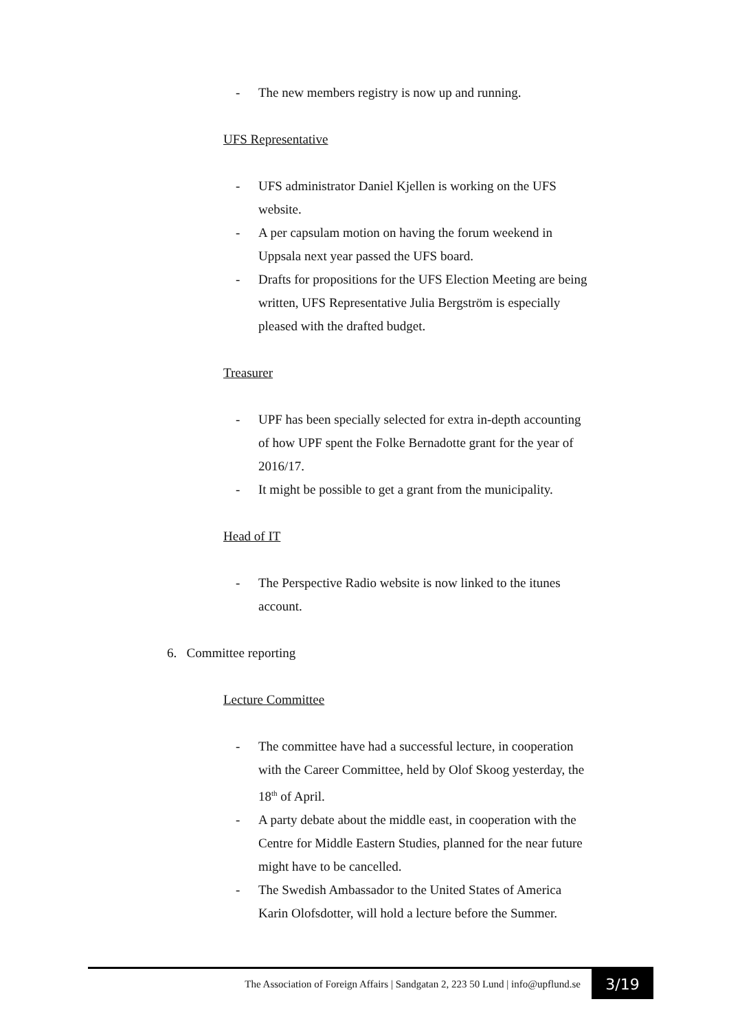- The new members registry is now up and running.
UFS Representative
- UFS administrator Daniel Kjellen is working on the UFS website.
- A per capsulam motion on having the forum weekend in Uppsala next year passed the UFS board.
- Drafts for propositions for the UFS Election Meeting are being written, UFS Representative Julia Bergström is especially pleased with the drafted budget.
Treasurer
- UPF has been specially selected for extra in-depth accounting of how UPF spent the Folke Bernadotte grant for the year of 2016/17.
- It might be possible to get a grant from the municipality.
Head of IT
- The Perspective Radio website is now linked to the itunes account.
6. Committee reporting
Lecture Committee
- The committee have had a successful lecture, in cooperation with the Career Committee, held by Olof Skoog yesterday, the 18<sup>th</sup> of April.
- A party debate about the middle east, in cooperation with the Centre for Middle Eastern Studies, planned for the near future might have to be cancelled.
- The Swedish Ambassador to the United States of America Karin Olofsdotter, will hold a lecture before the Summer.
The Association of Foreign Affairs | Sandgatan 2, 223 50 Lund | info@upflund.se
3/19